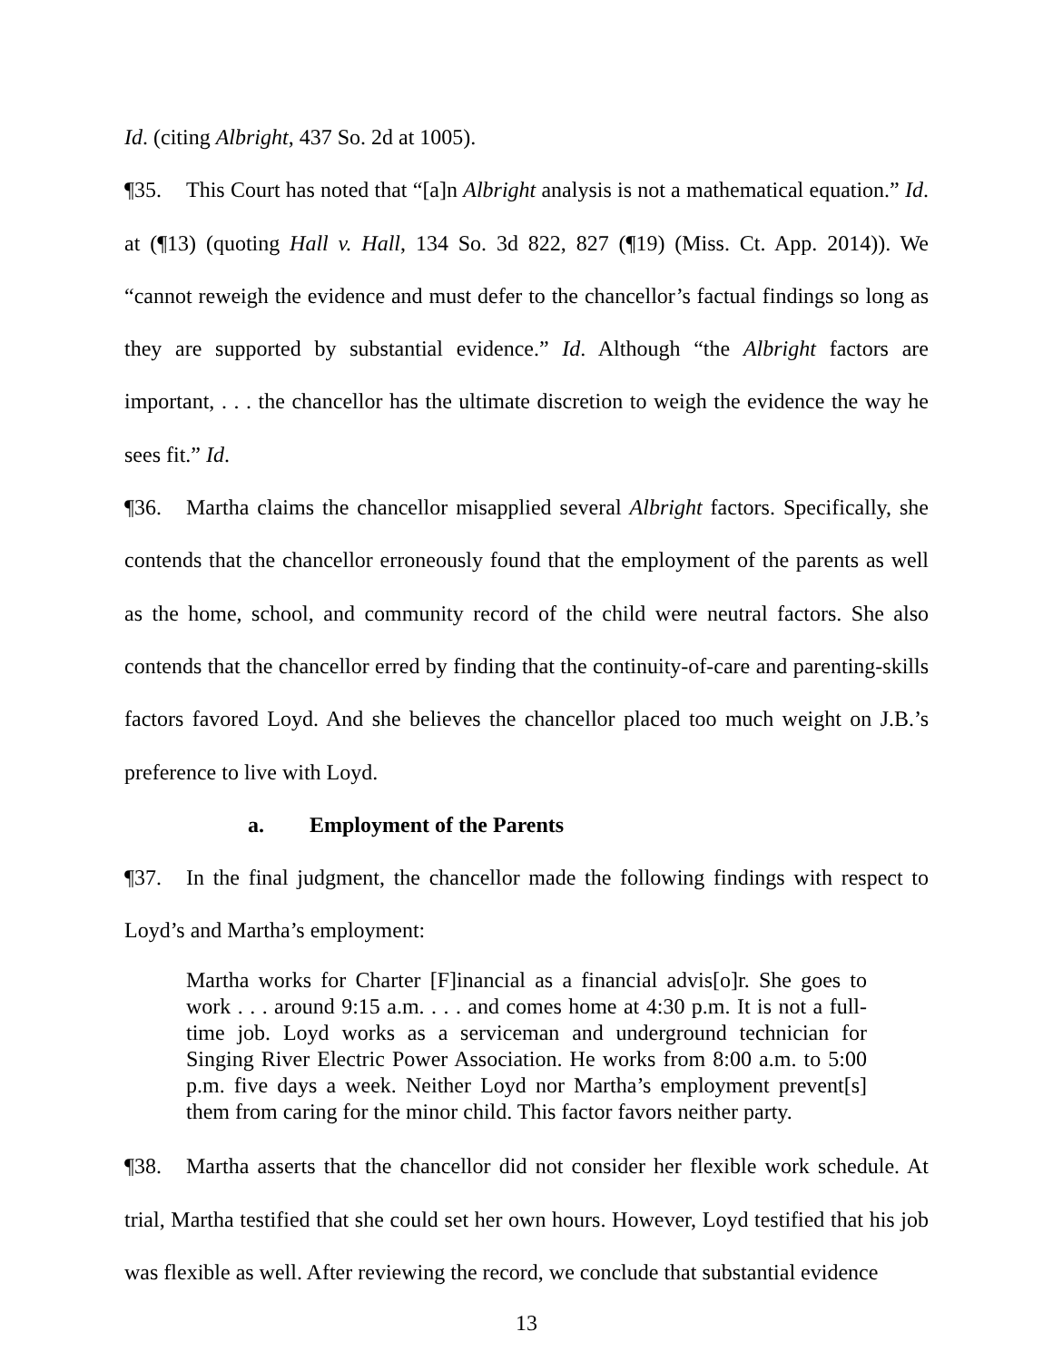Id. (citing Albright, 437 So. 2d at 1005).
¶35. This Court has noted that “[a]n Albright analysis is not a mathematical equation.” Id. at (¶13) (quoting Hall v. Hall, 134 So. 3d 822, 827 (¶19) (Miss. Ct. App. 2014)). We “cannot reweigh the evidence and must defer to the chancellor’s factual findings so long as they are supported by substantial evidence.” Id. Although “the Albright factors are important, . . . the chancellor has the ultimate discretion to weigh the evidence the way he sees fit.” Id.
¶36. Martha claims the chancellor misapplied several Albright factors. Specifically, she contends that the chancellor erroneously found that the employment of the parents as well as the home, school, and community record of the child were neutral factors. She also contends that the chancellor erred by finding that the continuity-of-care and parenting-skills factors favored Loyd. And she believes the chancellor placed too much weight on J.B.’s preference to live with Loyd.
a. Employment of the Parents
¶37. In the final judgment, the chancellor made the following findings with respect to Loyd’s and Martha’s employment:
Martha works for Charter [F]inancial as a financial advis[o]r. She goes to work . . . around 9:15 a.m. . . . and comes home at 4:30 p.m. It is not a full-time job. Loyd works as a serviceman and underground technician for Singing River Electric Power Association. He works from 8:00 a.m. to 5:00 p.m. five days a week. Neither Loyd nor Martha’s employment prevent[s] them from caring for the minor child. This factor favors neither party.
¶38. Martha asserts that the chancellor did not consider her flexible work schedule. At trial, Martha testified that she could set her own hours. However, Loyd testified that his job was flexible as well. After reviewing the record, we conclude that substantial evidence
13